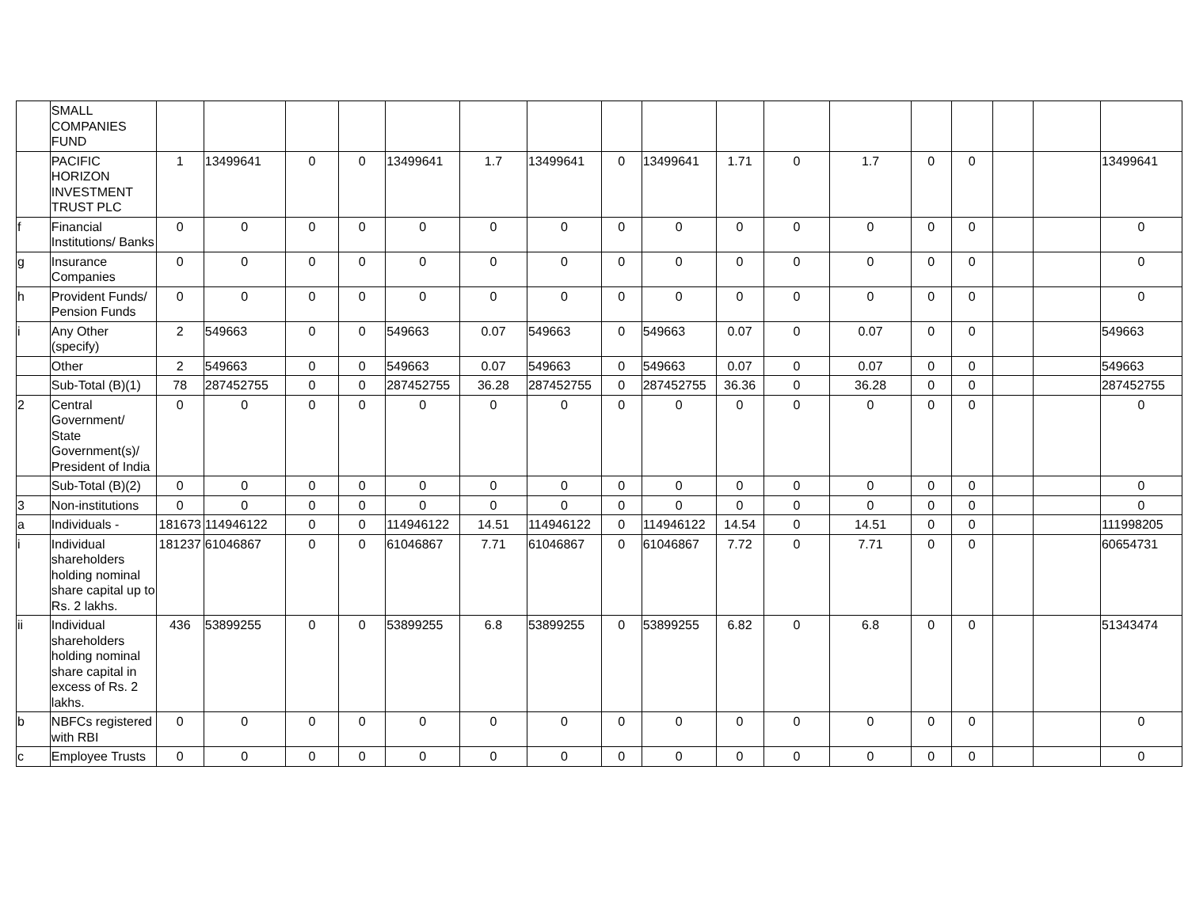| | SMALL COMPANIES FUND | | | | | | | | | | | | | | | | | |
| | PACIFIC HORIZON INVESTMENT TRUST PLC | 1 | 13499641 | 0 | 0 | 13499641 | 1.7 | 13499641 | 0 | 13499641 | 1.71 | 0 | 1.7 | 0 | 0 | | | 13499641 |
| f | Financial Institutions/ Banks | 0 | 0 | 0 | 0 | 0 | 0 | 0 | 0 | 0 | 0 | 0 | 0 | 0 | 0 | | | 0 |
| g | Insurance Companies | 0 | 0 | 0 | 0 | 0 | 0 | 0 | 0 | 0 | 0 | 0 | 0 | 0 | 0 | | | 0 |
| h | Provident Funds/ Pension Funds | 0 | 0 | 0 | 0 | 0 | 0 | 0 | 0 | 0 | 0 | 0 | 0 | 0 | 0 | | | 0 |
| i | Any Other (specify) | 2 | 549663 | 0 | 0 | 549663 | 0.07 | 549663 | 0 | 549663 | 0.07 | 0 | 0.07 | 0 | 0 | | | 549663 |
| | Other | 2 | 549663 | 0 | 0 | 549663 | 0.07 | 549663 | 0 | 549663 | 0.07 | 0 | 0.07 | 0 | 0 | | | 549663 |
| | Sub-Total (B)(1) | 78 | 287452755 | 0 | 0 | 287452755 | 36.28 | 287452755 | 0 | 287452755 | 36.36 | 0 | 36.28 | 0 | 0 | | | 287452755 |
| 2 | Central Government/ State Government(s)/ President of India | 0 | 0 | 0 | 0 | 0 | 0 | 0 | 0 | 0 | 0 | 0 | 0 | 0 | 0 | | | 0 |
| | Sub-Total (B)(2) | 0 | 0 | 0 | 0 | 0 | 0 | 0 | 0 | 0 | 0 | 0 | 0 | 0 | 0 | | | 0 |
| 3 | Non-institutions | 0 | 0 | 0 | 0 | 0 | 0 | 0 | 0 | 0 | 0 | 0 | 0 | 0 | 0 | | | 0 |
| a | Individuals - | 181673 | 114946122 | 0 | 0 | 114946122 | 14.51 | 114946122 | 0 | 114946122 | 14.54 | 0 | 14.51 | 0 | 0 | | | 111998205 |
| i | Individual shareholders holding nominal share capital up to Rs. 2 lakhs. | 181237 | 61046867 | 0 | 0 | 61046867 | 7.71 | 61046867 | 0 | 61046867 | 7.72 | 0 | 7.71 | 0 | 0 | | | 60654731 |
| ii | Individual shareholders holding nominal share capital in excess of Rs. 2 lakhs. | 436 | 53899255 | 0 | 0 | 53899255 | 6.8 | 53899255 | 0 | 53899255 | 6.82 | 0 | 6.8 | 0 | 0 | | | 51343474 |
| b | NBFCs registered with RBI | 0 | 0 | 0 | 0 | 0 | 0 | 0 | 0 | 0 | 0 | 0 | 0 | 0 | 0 | | | 0 |
| c | Employee Trusts | 0 | 0 | 0 | 0 | 0 | 0 | 0 | 0 | 0 | 0 | 0 | 0 | 0 | 0 | | | 0 |